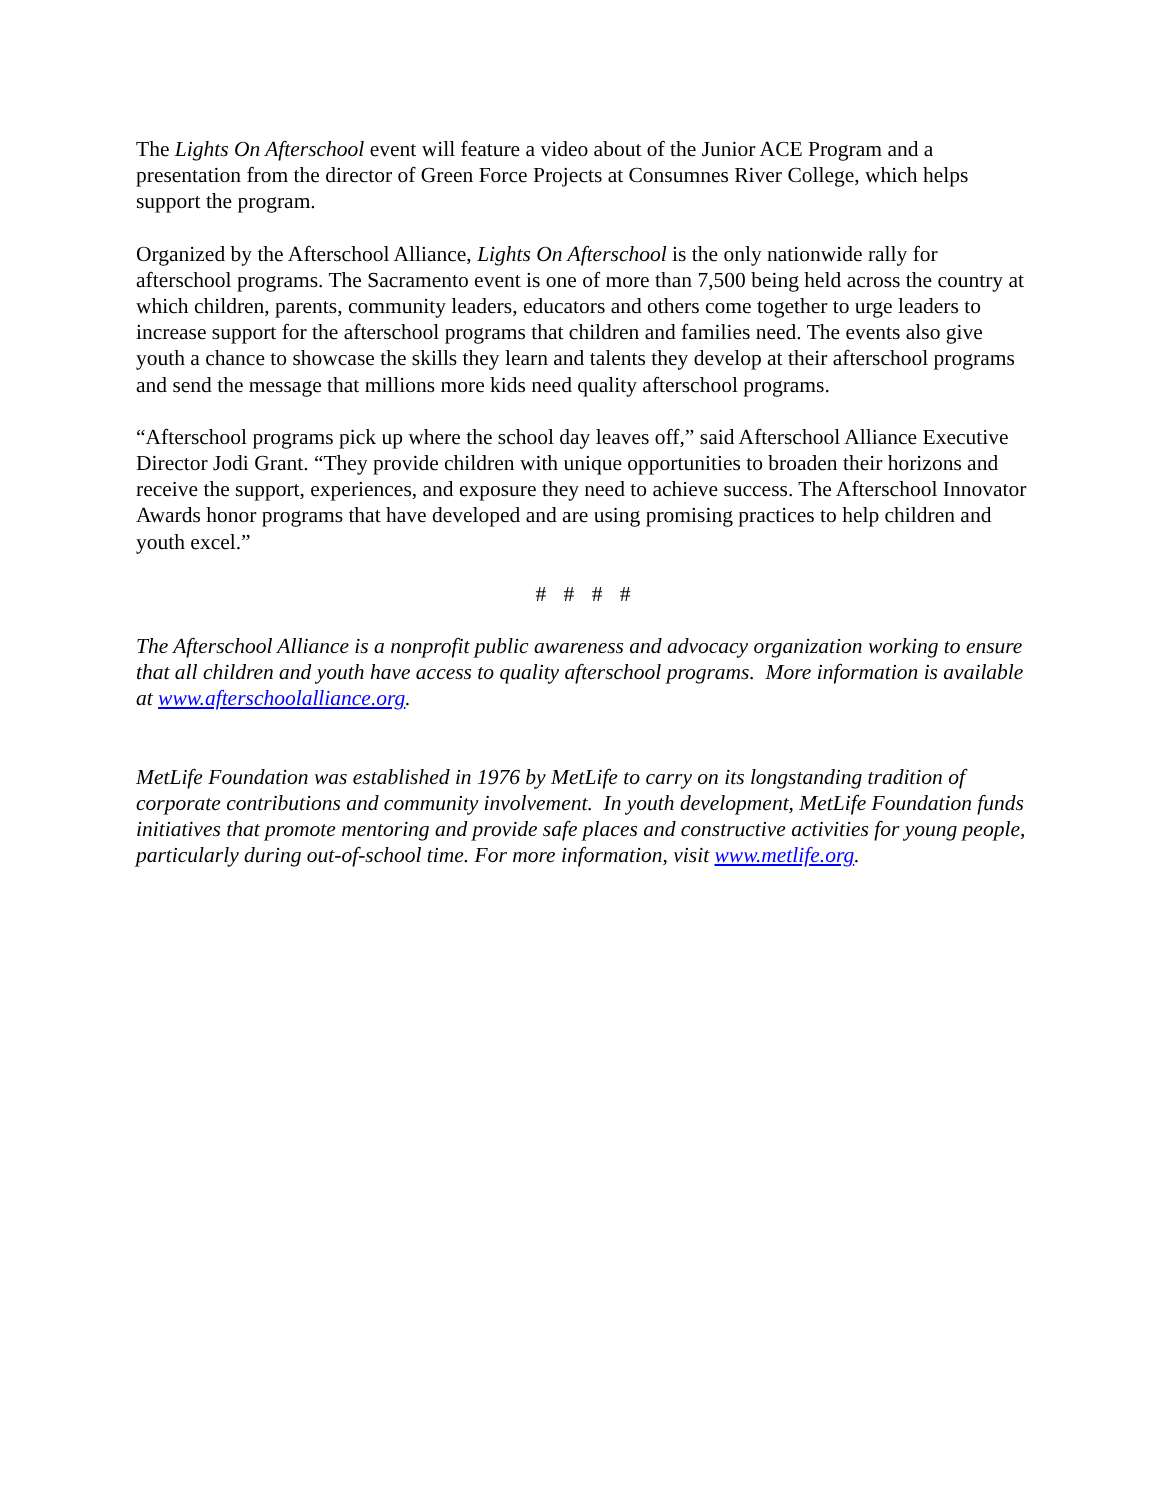The Lights On Afterschool event will feature a video about of the Junior ACE Program and a presentation from the director of Green Force Projects at Consumnes River College, which helps support the program.
Organized by the Afterschool Alliance, Lights On Afterschool is the only nationwide rally for afterschool programs. The Sacramento event is one of more than 7,500 being held across the country at which children, parents, community leaders, educators and others come together to urge leaders to increase support for the afterschool programs that children and families need. The events also give youth a chance to showcase the skills they learn and talents they develop at their afterschool programs and send the message that millions more kids need quality afterschool programs.
“Afterschool programs pick up where the school day leaves off,” said Afterschool Alliance Executive Director Jodi Grant. “They provide children with unique opportunities to broaden their horizons and receive the support, experiences, and exposure they need to achieve success. The Afterschool Innovator Awards honor programs that have developed and are using promising practices to help children and youth excel.”
# # # #
The Afterschool Alliance is a nonprofit public awareness and advocacy organization working to ensure that all children and youth have access to quality afterschool programs. More information is available at www.afterschoolalliance.org.
MetLife Foundation was established in 1976 by MetLife to carry on its longstanding tradition of corporate contributions and community involvement. In youth development, MetLife Foundation funds initiatives that promote mentoring and provide safe places and constructive activities for young people, particularly during out-of-school time. For more information, visit www.metlife.org.